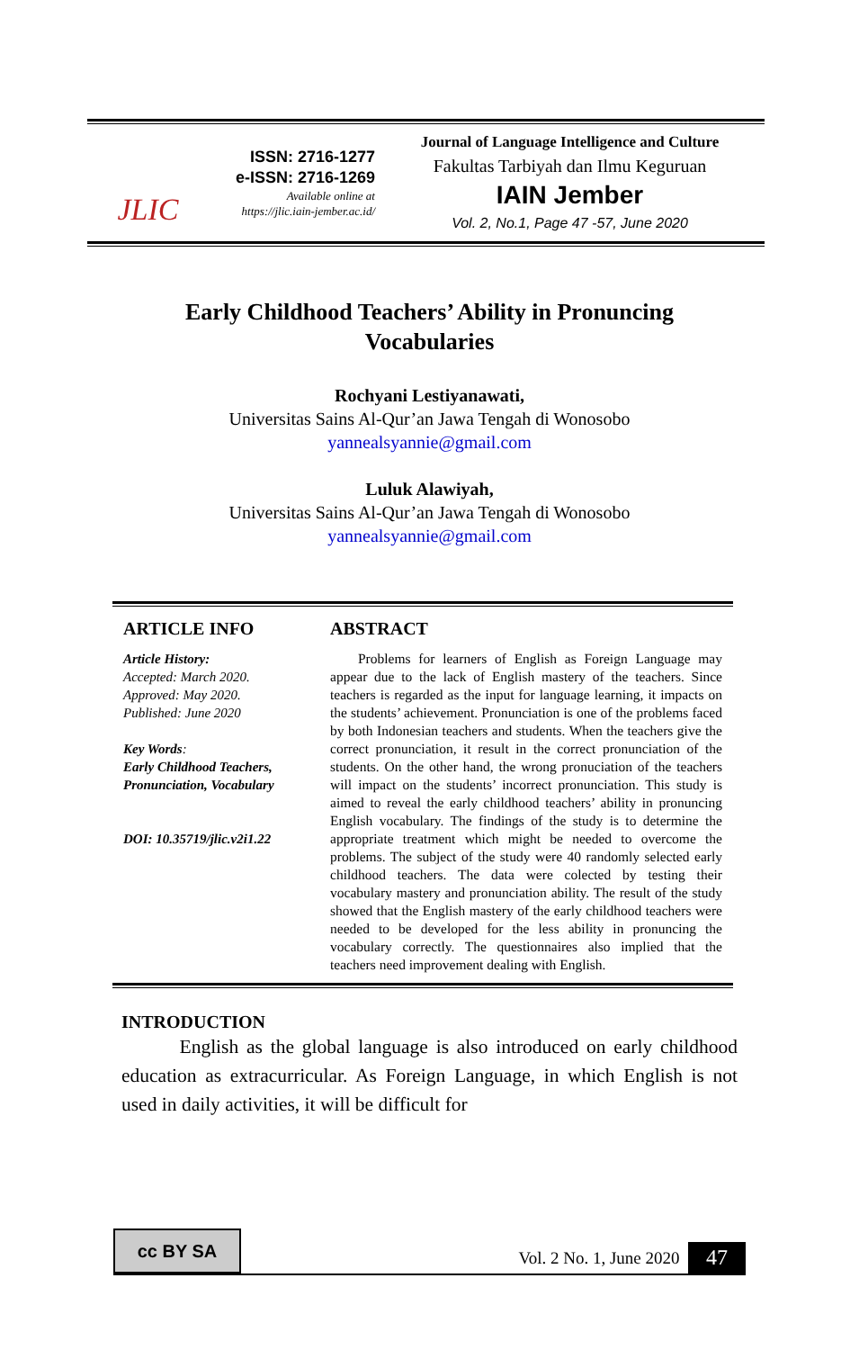JLIC
ISSN: 2716-1277
e-ISSN: 2716-1269
Available online at
https://jlic.iain-jember.ac.id/
Journal of Language Intelligence and Culture
Fakultas Tarbiyah dan Ilmu Keguruan
IAIN Jember
Vol. 2, No.1, Page 47 -57, June 2020
Early Childhood Teachers’ Ability in Pronuncing Vocabularies
Rochyani Lestiyanawati,
Universitas Sains Al-Qur’an Jawa Tengah di Wonosobo
yannealsyannie@gmail.com
Luluk Alawiyah,
Universitas Sains Al-Qur’an Jawa Tengah di Wonosobo
yannealsyannie@gmail.com
ARTICLE INFO
Article History:
Accepted: March 2020.
Approved: May 2020.
Published: June 2020
Key Words:
Early Childhood Teachers, Pronunciation, Vocabulary
DOI: 10.35719/jlic.v2i1.22
ABSTRACT
  Problems for learners of English as Foreign Language may appear due to the lack of English mastery of the teachers. Since teachers is regarded as the input for language learning, it impacts on the students’ achievement. Pronunciation is one of the problems faced by both Indonesian teachers and students. When the teachers give the correct pronunciation, it result in the correct pronunciation of the students. On the other hand, the wrong pronuciation of the teachers will impact on the students’ incorrect pronunciation. This study is aimed to reveal the early childhood teachers’ ability in pronuncing English vocabulary. The findings of the study is to determine the appropriate treatment which might be needed to overcome the problems. The subject of the study were 40 randomly selected early childhood teachers. The data were colected by testing their vocabulary mastery and pronunciation ability. The result of the study showed that the English mastery of the early childhood teachers were needed to be developed for the less ability in pronuncing the vocabulary correctly. The questionnaires also implied that the teachers need improvement dealing with English.
INTRODUCTION
   English as the global language is also introduced on early childhood education as extracurricular. As Foreign Language, in which English is not used in daily activities, it will be difficult for
cc BY SA
Vol. 2 No. 1, June 2020 47